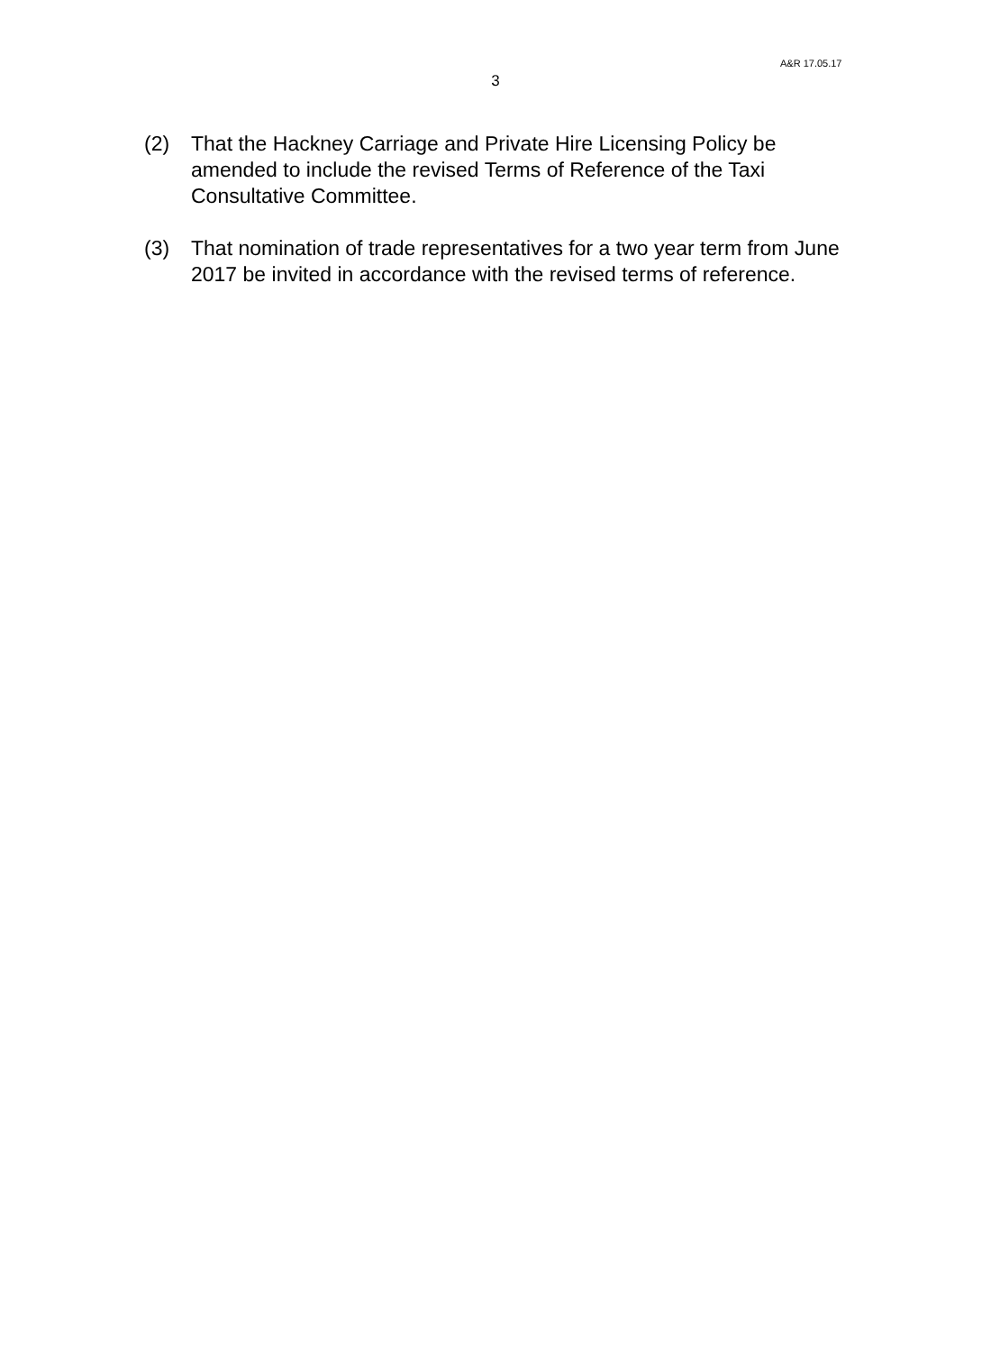A&R 17.05.17
3
(2) That the Hackney Carriage and Private Hire Licensing Policy be amended to include the revised Terms of Reference of the Taxi Consultative Committee.
(3) That nomination of trade representatives for a two year term from June 2017 be invited in accordance with the revised terms of reference.